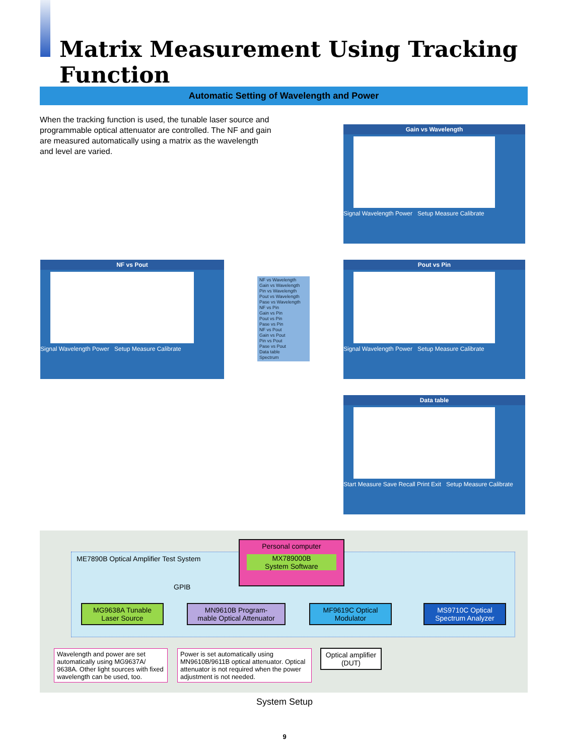Matrix Measurement Using Tracking Function
Automatic Setting of Wavelength and Power
When the tracking function is used, the tunable laser source and programmable optical attenuator are controlled. The NF and gain are measured automatically using a matrix as the wavelength and level are varied.
Gain vs Wavelength
Signal Wavelength Power Setup Measure Calibrate
NF vs Pout
Signal Wavelength Power Setup Measure Calibrate
NF vs Wavelength
Gain vs Wavelength
Pin vs Wavelength
Pout vs Wavelength
Pase vs Wavelength
NF vs Pin
Gain vs Pin
Pout vs Pin
Pase vs Pin
NF vs Pout
Gain vs Pout
Pin vs Pout
Pase vs Pout
Data table
Spectrum
Pout vs Pin
Signal Wavelength Power Setup Measure Calibrate
Data table
Start Measure Save Recall Print Exit Setup Measure Calibrate
ME7890B Optical Amplifier Test System
Personal computer
MX789000B
System Software
GPIB
MG9638A Tunable
Laser Source
MN9610B Program-
mable Optical Attenuator
MF9619C Optical
Modulator
MS9710C Optical
Spectrum Analyzer
Optical amplifier
(DUT)
Wavelength and power are set automatically using MG9637A/ 9638A. Other light sources with fixed wavelength can be used, too.
Power is set automatically using MN9610B/9611B optical attenuator. Optical attenuator is not required when the power adjustment is not needed.
System Setup
9